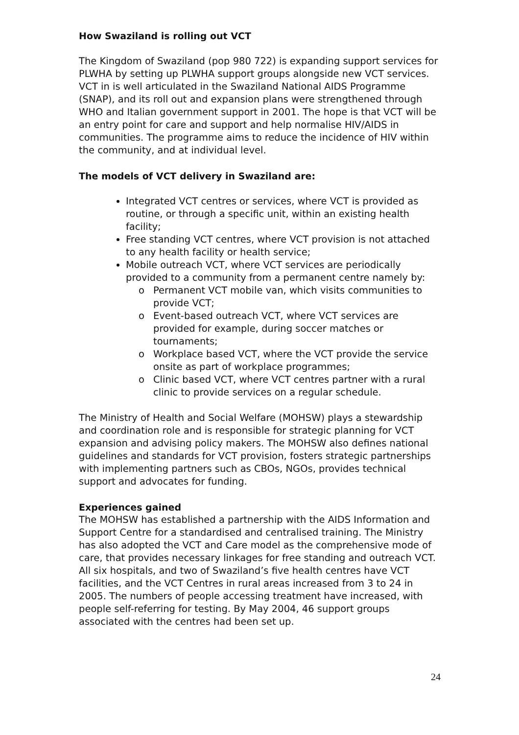How Swaziland is rolling out VCT
The Kingdom of Swaziland (pop 980 722) is expanding support services for PLWHA by setting up PLWHA support groups alongside new VCT services.
VCT in is well articulated in the Swaziland National AIDS Programme (SNAP), and its roll out and expansion plans were strengthened through WHO and Italian government support in 2001. The hope is that VCT will be an entry point for care and support and help normalise HIV/AIDS in communities. The programme aims to reduce the incidence of HIV within the community, and at individual level.
The models of VCT delivery in Swaziland are:
Integrated VCT centres or services, where VCT is provided as routine, or through a specific unit, within an existing health facility;
Free standing VCT centres, where VCT provision is not attached to any health facility or health service;
Mobile outreach VCT, where VCT services are periodically provided to a community from a permanent centre namely by:
o Permanent VCT mobile van, which visits communities to provide VCT;
o Event-based outreach VCT, where VCT services are provided for example, during soccer matches or tournaments;
o Workplace based VCT, where the VCT provide the service onsite as part of workplace programmes;
o Clinic based VCT, where VCT centres partner with a rural clinic to provide services on a regular schedule.
The Ministry of Health and Social Welfare (MOHSW) plays a stewardship and coordination role and is responsible for strategic planning for VCT expansion and advising policy makers. The MOHSW also defines national guidelines and standards for VCT provision, fosters strategic partnerships with implementing partners such as CBOs, NGOs, provides technical support and advocates for funding.
Experiences gained
The MOHSW has established a partnership with the AIDS Information and Support Centre for a standardised and centralised training. The Ministry has also adopted the VCT and Care model as the comprehensive mode of care, that provides necessary linkages for free standing and outreach VCT. All six hospitals, and two of Swaziland’s five health centres have VCT facilities, and the VCT Centres in rural areas increased from 3 to 24 in 2005. The numbers of people accessing treatment have increased, with people self-referring for testing. By May 2004, 46 support groups associated with the centres had been set up.
24